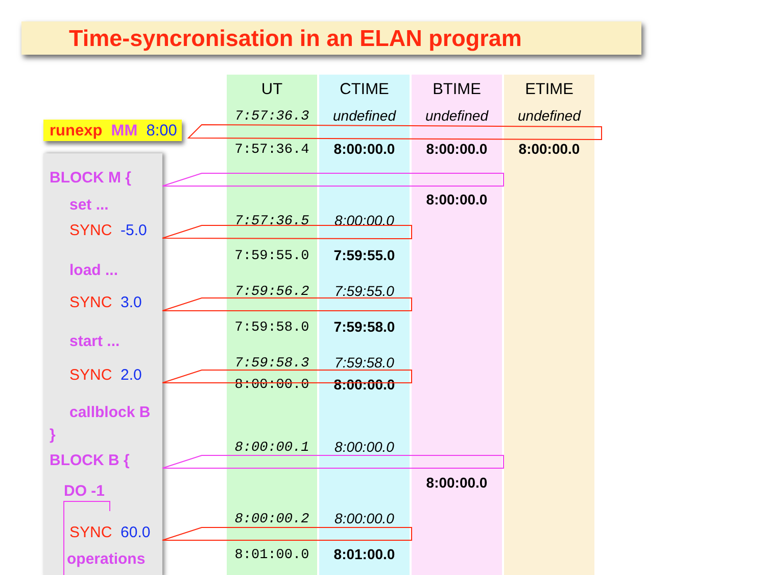Time-syncronisation in an ELAN program
runexp MM 8:00
BLOCK M {
set ...
SYNC -5.0
load ...
SYNC 3.0
start ...
SYNC 2.0
callblock B
}
BLOCK B {
DO -1
SYNC 60.0
operations
| UT | CTIME | BTIME | ETIME |
| --- | --- | --- | --- |
| 7:57:36.3 | undefined | undefined | undefined |
| 7:57:36.4 | 8:00:00.0 | 8:00:00.0 | 8:00:00.0 |
| | | 8:00:00.0 | |
| 7:57:36.5 | 8:00:00.0 | | |
| 7:59:55.0 | 7:59:55.0 | | |
| 7:59:56.2 | 7:59:55.0 | | |
| 7:59:58.0 | 7:59:58.0 | | |
| 7:59:58.3 | 7:59:58.0 | | |
| 8:00:00.0 | 8:00:00.0 | | |
| 8:00:00.1 | 8:00:00.0 | | |
| | | 8:00:00.0 | |
| 8:00:00.2 | 8:00:00.0 | | |
| 8:01:00.0 | 8:01:00.0 | | |